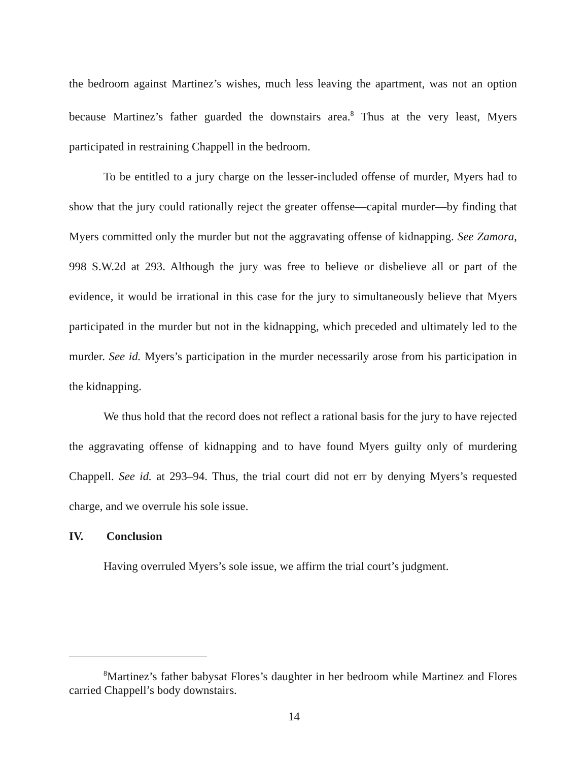the bedroom against Martinez’s wishes, much less leaving the apartment, was not an option because Martinez’s father guarded the downstairs area.<sup>8</sup> Thus at the very least, Myers participated in restraining Chappell in the bedroom.
To be entitled to a jury charge on the lesser-included offense of murder, Myers had to show that the jury could rationally reject the greater offense—capital murder—by finding that Myers committed only the murder but not the aggravating offense of kidnapping. See Zamora, 998 S.W.2d at 293. Although the jury was free to believe or disbelieve all or part of the evidence, it would be irrational in this case for the jury to simultaneously believe that Myers participated in the murder but not in the kidnapping, which preceded and ultimately led to the murder. See id. Myers’s participation in the murder necessarily arose from his participation in the kidnapping.
We thus hold that the record does not reflect a rational basis for the jury to have rejected the aggravating offense of kidnapping and to have found Myers guilty only of murdering Chappell. See id. at 293–94. Thus, the trial court did not err by denying Myers’s requested charge, and we overrule his sole issue.
IV. Conclusion
Having overruled Myers’s sole issue, we affirm the trial court’s judgment.
<sup>8</sup> Martinez’s father babysat Flores’s daughter in her bedroom while Martinez and Flores carried Chappell’s body downstairs.
14